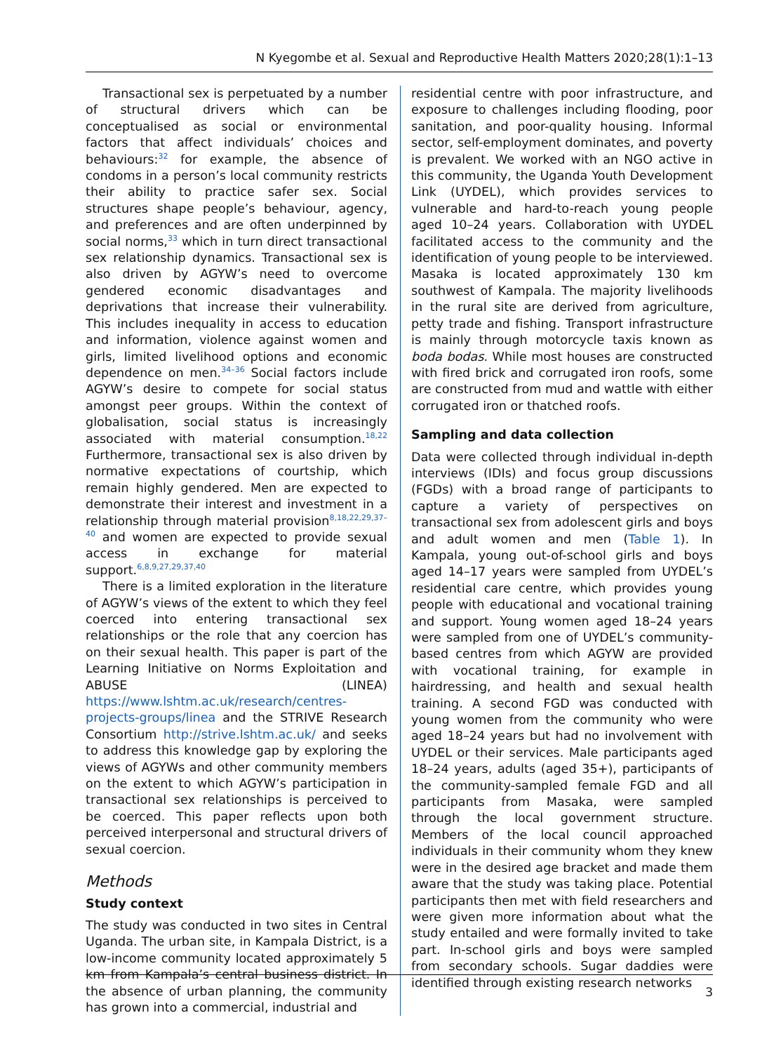N Kyegombe et al. Sexual and Reproductive Health Matters 2020;28(1):1–13
Transactional sex is perpetuated by a number of structural drivers which can be conceptualised as social or environmental factors that affect individuals’ choices and behaviours:<sup>32</sup> for example, the absence of condoms in a person’s local community restricts their ability to practice safer sex. Social structures shape people’s behaviour, agency, and preferences and are often underpinned by social norms,<sup>33</sup> which in turn direct transactional sex relationship dynamics. Transactional sex is also driven by AGYW’s need to overcome gendered economic disadvantages and deprivations that increase their vulnerability. This includes inequality in access to education and information, violence against women and girls, limited livelihood options and economic dependence on men.<sup>34–36</sup> Social factors include AGYW’s desire to compete for social status amongst peer groups. Within the context of globalisation, social status is increasingly associated with material consumption.<sup>18,22</sup> Furthermore, transactional sex is also driven by normative expectations of courtship, which remain highly gendered. Men are expected to demonstrate their interest and investment in a relationship through material provision<sup>8,18,22,29,37–40</sup> and women are expected to provide sexual access in exchange for material support.<sup>6,8,9,27,29,37,40</sup>
There is a limited exploration in the literature of AGYW’s views of the extent to which they feel coerced into entering transactional sex relationships or the role that any coercion has on their sexual health. This paper is part of the Learning Initiative on Norms Exploitation and ABUSE (LINEA) https://www.lshtm.ac.uk/research/centres-projects-groups/linea and the STRIVE Research Consortium http://strive.lshtm.ac.uk/ and seeks to address this knowledge gap by exploring the views of AGYWs and other community members on the extent to which AGYW’s participation in transactional sex relationships is perceived to be coerced. This paper reflects upon both perceived interpersonal and structural drivers of sexual coercion.
Methods
Study context
The study was conducted in two sites in Central Uganda. The urban site, in Kampala District, is a low-income community located approximately 5 km from Kampala’s central business district. In the absence of urban planning, the community has grown into a commercial, industrial and
residential centre with poor infrastructure, and exposure to challenges including flooding, poor sanitation, and poor-quality housing. Informal sector, self-employment dominates, and poverty is prevalent. We worked with an NGO active in this community, the Uganda Youth Development Link (UYDEL), which provides services to vulnerable and hard-to-reach young people aged 10–24 years. Collaboration with UYDEL facilitated access to the community and the identification of young people to be interviewed. Masaka is located approximately 130 km southwest of Kampala. The majority livelihoods in the rural site are derived from agriculture, petty trade and fishing. Transport infrastructure is mainly through motorcycle taxis known as boda bodas. While most houses are constructed with fired brick and corrugated iron roofs, some are constructed from mud and wattle with either corrugated iron or thatched roofs.
Sampling and data collection
Data were collected through individual in-depth interviews (IDIs) and focus group discussions (FGDs) with a broad range of participants to capture a variety of perspectives on transactional sex from adolescent girls and boys and adult women and men (Table 1). In Kampala, young out-of-school girls and boys aged 14–17 years were sampled from UYDEL’s residential care centre, which provides young people with educational and vocational training and support. Young women aged 18–24 years were sampled from one of UYDEL’s community-based centres from which AGYW are provided with vocational training, for example in hairdressing, and health and sexual health training. A second FGD was conducted with young women from the community who were aged 18–24 years but had no involvement with UYDEL or their services. Male participants aged 18–24 years, adults (aged 35+), participants of the community-sampled female FGD and all participants from Masaka, were sampled through the local government structure. Members of the local council approached individuals in their community whom they knew were in the desired age bracket and made them aware that the study was taking place. Potential participants then met with field researchers and were given more information about what the study entailed and were formally invited to take part. In-school girls and boys were sampled from secondary schools. Sugar daddies were identified through existing research networks
3